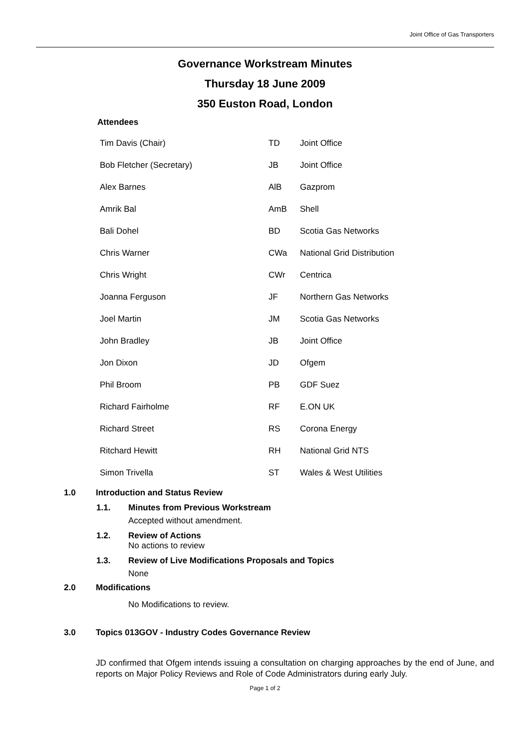Joint Office of Gas Transporters
Governance Workstream Minutes
Thursday 18 June 2009
350 Euston Road, London
Attendees
| Tim Davis (Chair) | TD | Joint Office |
| Bob Fletcher (Secretary) | JB | Joint Office |
| Alex Barnes | AlB | Gazprom |
| Amrik Bal | AmB | Shell |
| Bali Dohel | BD | Scotia Gas Networks |
| Chris Warner | CWa | National Grid Distribution |
| Chris Wright | CWr | Centrica |
| Joanna Ferguson | JF | Northern Gas Networks |
| Joel Martin | JM | Scotia Gas Networks |
| John Bradley | JB | Joint Office |
| Jon Dixon | JD | Ofgem |
| Phil Broom | PB | GDF Suez |
| Richard Fairholme | RF | E.ON UK |
| Richard Street | RS | Corona Energy |
| Ritchard Hewitt | RH | National Grid NTS |
| Simon Trivella | ST | Wales & West Utilities |
1.0 Introduction and Status Review
1.1. Minutes from Previous Workstream
Accepted without amendment.
1.2. Review of Actions
No actions to review
1.3. Review of Live Modifications Proposals and Topics
None
2.0 Modifications
No Modifications to review.
3.0 Topics 013GOV - Industry Codes Governance Review
JD confirmed that Ofgem intends issuing a consultation on charging approaches by the end of June, and reports on Major Policy Reviews and Role of Code Administrators during early July.
Page 1 of 2